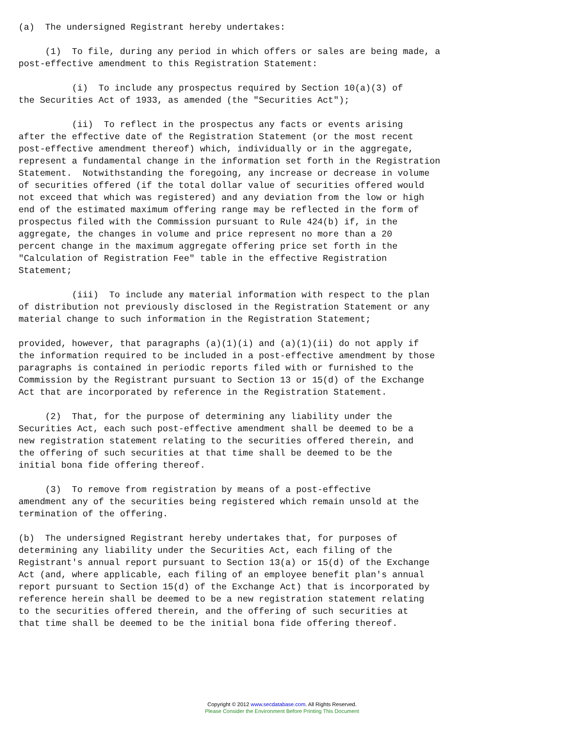(a)  The undersigned Registrant hereby undertakes:

     (1)  To file, during any period in which offers or sales are being made, a
post-effective amendment to this Registration Statement:

          (i)  To include any prospectus required by Section 10(a)(3) of
the Securities Act of 1933, as amended (the "Securities Act");

          (ii)  To reflect in the prospectus any facts or events arising
after the effective date of the Registration Statement (or the most recent
post-effective amendment thereof) which, individually or in the aggregate,
represent a fundamental change in the information set forth in the Registration
Statement.  Notwithstanding the foregoing, any increase or decrease in volume
of securities offered (if the total dollar value of securities offered would
not exceed that which was registered) and any deviation from the low or high
end of the estimated maximum offering range may be reflected in the form of
prospectus filed with the Commission pursuant to Rule 424(b) if, in the
aggregate, the changes in volume and price represent no more than a 20
percent change in the maximum aggregate offering price set forth in the
"Calculation of Registration Fee" table in the effective Registration
Statement;

          (iii)  To include any material information with respect to the plan
of distribution not previously disclosed in the Registration Statement or any
material change to such information in the Registration Statement;

provided, however, that paragraphs (a)(1)(i) and (a)(1)(ii) do not apply if
the information required to be included in a post-effective amendment by those
paragraphs is contained in periodic reports filed with or furnished to the
Commission by the Registrant pursuant to Section 13 or 15(d) of the Exchange
Act that are incorporated by reference in the Registration Statement.

     (2)  That, for the purpose of determining any liability under the
Securities Act, each such post-effective amendment shall be deemed to be a
new registration statement relating to the securities offered therein, and
the offering of such securities at that time shall be deemed to be the
initial bona fide offering thereof.

     (3)  To remove from registration by means of a post-effective
amendment any of the securities being registered which remain unsold at the
termination of the offering.

(b)  The undersigned Registrant hereby undertakes that, for purposes of
determining any liability under the Securities Act, each filing of the
Registrant's annual report pursuant to Section 13(a) or 15(d) of the Exchange
Act (and, where applicable, each filing of an employee benefit plan's annual
report pursuant to Section 15(d) of the Exchange Act) that is incorporated by
reference herein shall be deemed to be a new registration statement relating
to the securities offered therein, and the offering of such securities at
that time shall be deemed to be the initial bona fide offering thereof.
Copyright © 2012 www.secdatabase.com. All Rights Reserved.
Please Consider the Environment Before Printing This Document